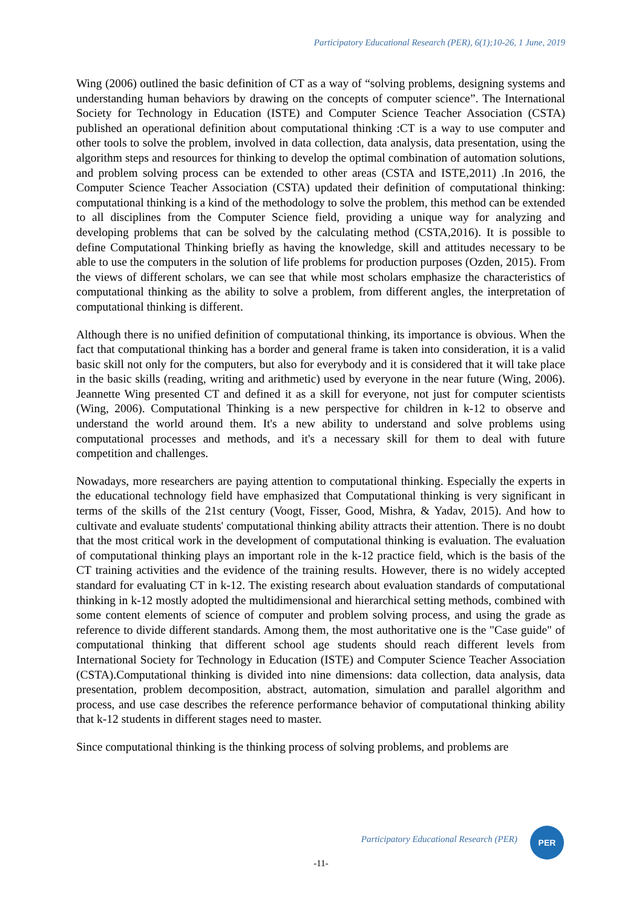Participatory Educational Research (PER), 6(1);10-26, 1 June, 2019
Wing (2006) outlined the basic definition of CT as a way of “solving problems, designing systems and understanding human behaviors by drawing on the concepts of computer science”. The International Society for Technology in Education (ISTE) and Computer Science Teacher Association (CSTA) published an operational definition about computational thinking :CT is a way to use computer and other tools to solve the problem, involved in data collection, data analysis, data presentation, using the algorithm steps and resources for thinking to develop the optimal combination of automation solutions, and problem solving process can be extended to other areas (CSTA and ISTE,2011) .In 2016, the Computer Science Teacher Association (CSTA) updated their definition of computational thinking: computational thinking is a kind of the methodology to solve the problem, this method can be extended to all disciplines from the Computer Science field, providing a unique way for analyzing and developing problems that can be solved by the calculating method (CSTA,2016). It is possible to define Computational Thinking briefly as having the knowledge, skill and attitudes necessary to be able to use the computers in the solution of life problems for production purposes (Ozden, 2015). From the views of different scholars, we can see that while most scholars emphasize the characteristics of computational thinking as the ability to solve a problem, from different angles, the interpretation of computational thinking is different.
Although there is no unified definition of computational thinking, its importance is obvious. When the fact that computational thinking has a border and general frame is taken into consideration, it is a valid basic skill not only for the computers, but also for everybody and it is considered that it will take place in the basic skills (reading, writing and arithmetic) used by everyone in the near future (Wing, 2006). Jeannette Wing presented CT and defined it as a skill for everyone, not just for computer scientists (Wing, 2006). Computational Thinking is a new perspective for children in k-12 to observe and understand the world around them. It's a new ability to understand and solve problems using computational processes and methods, and it's a necessary skill for them to deal with future competition and challenges.
Nowadays, more researchers are paying attention to computational thinking. Especially the experts in the educational technology field have emphasized that Computational thinking is very significant in terms of the skills of the 21st century (Voogt, Fisser, Good, Mishra, & Yadav, 2015). And how to cultivate and evaluate students' computational thinking ability attracts their attention. There is no doubt that the most critical work in the development of computational thinking is evaluation. The evaluation of computational thinking plays an important role in the k-12 practice field, which is the basis of the CT training activities and the evidence of the training results. However, there is no widely accepted standard for evaluating CT in k-12. The existing research about evaluation standards of computational thinking in k-12 mostly adopted the multidimensional and hierarchical setting methods, combined with some content elements of science of computer and problem solving process, and using the grade as reference to divide different standards. Among them, the most authoritative one is the "Case guide" of computational thinking that different school age students should reach different levels from International Society for Technology in Education (ISTE) and Computer Science Teacher Association (CSTA).Computational thinking is divided into nine dimensions: data collection, data analysis, data presentation, problem decomposition, abstract, automation, simulation and parallel algorithm and process, and use case describes the reference performance behavior of computational thinking ability that k-12 students in different stages need to master.
Since computational thinking is the thinking process of solving problems, and problems are
Participatory Educational Research (PER)
PER
-11-